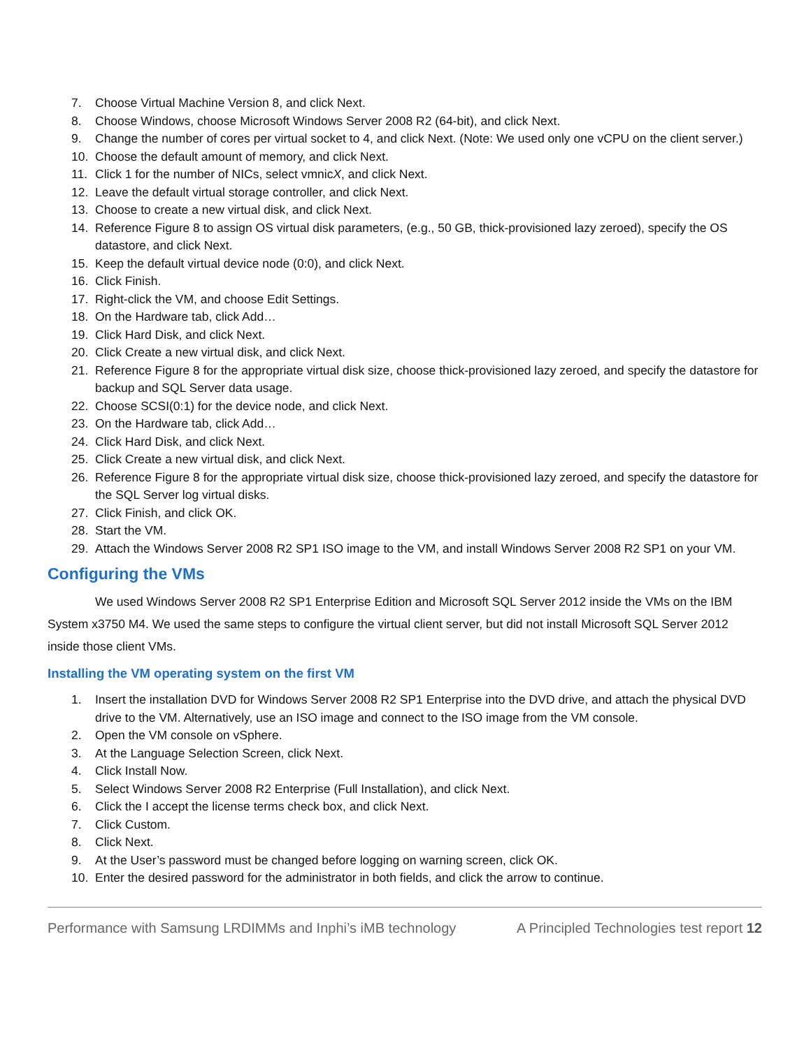7. Choose Virtual Machine Version 8, and click Next.
8. Choose Windows, choose Microsoft Windows Server 2008 R2 (64-bit), and click Next.
9. Change the number of cores per virtual socket to 4, and click Next. (Note: We used only one vCPU on the client server.)
10. Choose the default amount of memory, and click Next.
11. Click 1 for the number of NICs, select vmnicX, and click Next.
12. Leave the default virtual storage controller, and click Next.
13. Choose to create a new virtual disk, and click Next.
14. Reference Figure 8 to assign OS virtual disk parameters, (e.g., 50 GB, thick-provisioned lazy zeroed), specify the OS datastore, and click Next.
15. Keep the default virtual device node (0:0), and click Next.
16. Click Finish.
17. Right-click the VM, and choose Edit Settings.
18. On the Hardware tab, click Add…
19. Click Hard Disk, and click Next.
20. Click Create a new virtual disk, and click Next.
21. Reference Figure 8 for the appropriate virtual disk size, choose thick-provisioned lazy zeroed, and specify the datastore for backup and SQL Server data usage.
22. Choose SCSI(0:1) for the device node, and click Next.
23. On the Hardware tab, click Add…
24. Click Hard Disk, and click Next.
25. Click Create a new virtual disk, and click Next.
26. Reference Figure 8 for the appropriate virtual disk size, choose thick-provisioned lazy zeroed, and specify the datastore for the SQL Server log virtual disks.
27. Click Finish, and click OK.
28. Start the VM.
29. Attach the Windows Server 2008 R2 SP1 ISO image to the VM, and install Windows Server 2008 R2 SP1 on your VM.
Configuring the VMs
We used Windows Server 2008 R2 SP1 Enterprise Edition and Microsoft SQL Server 2012 inside the VMs on the IBM System x3750 M4. We used the same steps to configure the virtual client server, but did not install Microsoft SQL Server 2012 inside those client VMs.
Installing the VM operating system on the first VM
1. Insert the installation DVD for Windows Server 2008 R2 SP1 Enterprise into the DVD drive, and attach the physical DVD drive to the VM. Alternatively, use an ISO image and connect to the ISO image from the VM console.
2. Open the VM console on vSphere.
3. At the Language Selection Screen, click Next.
4. Click Install Now.
5. Select Windows Server 2008 R2 Enterprise (Full Installation), and click Next.
6. Click the I accept the license terms check box, and click Next.
7. Click Custom.
8. Click Next.
9. At the User’s password must be changed before logging on warning screen, click OK.
10. Enter the desired password for the administrator in both fields, and click the arrow to continue.
Performance with Samsung LRDIMMs and Inphi’s iMB technology A Principled Technologies test report 12